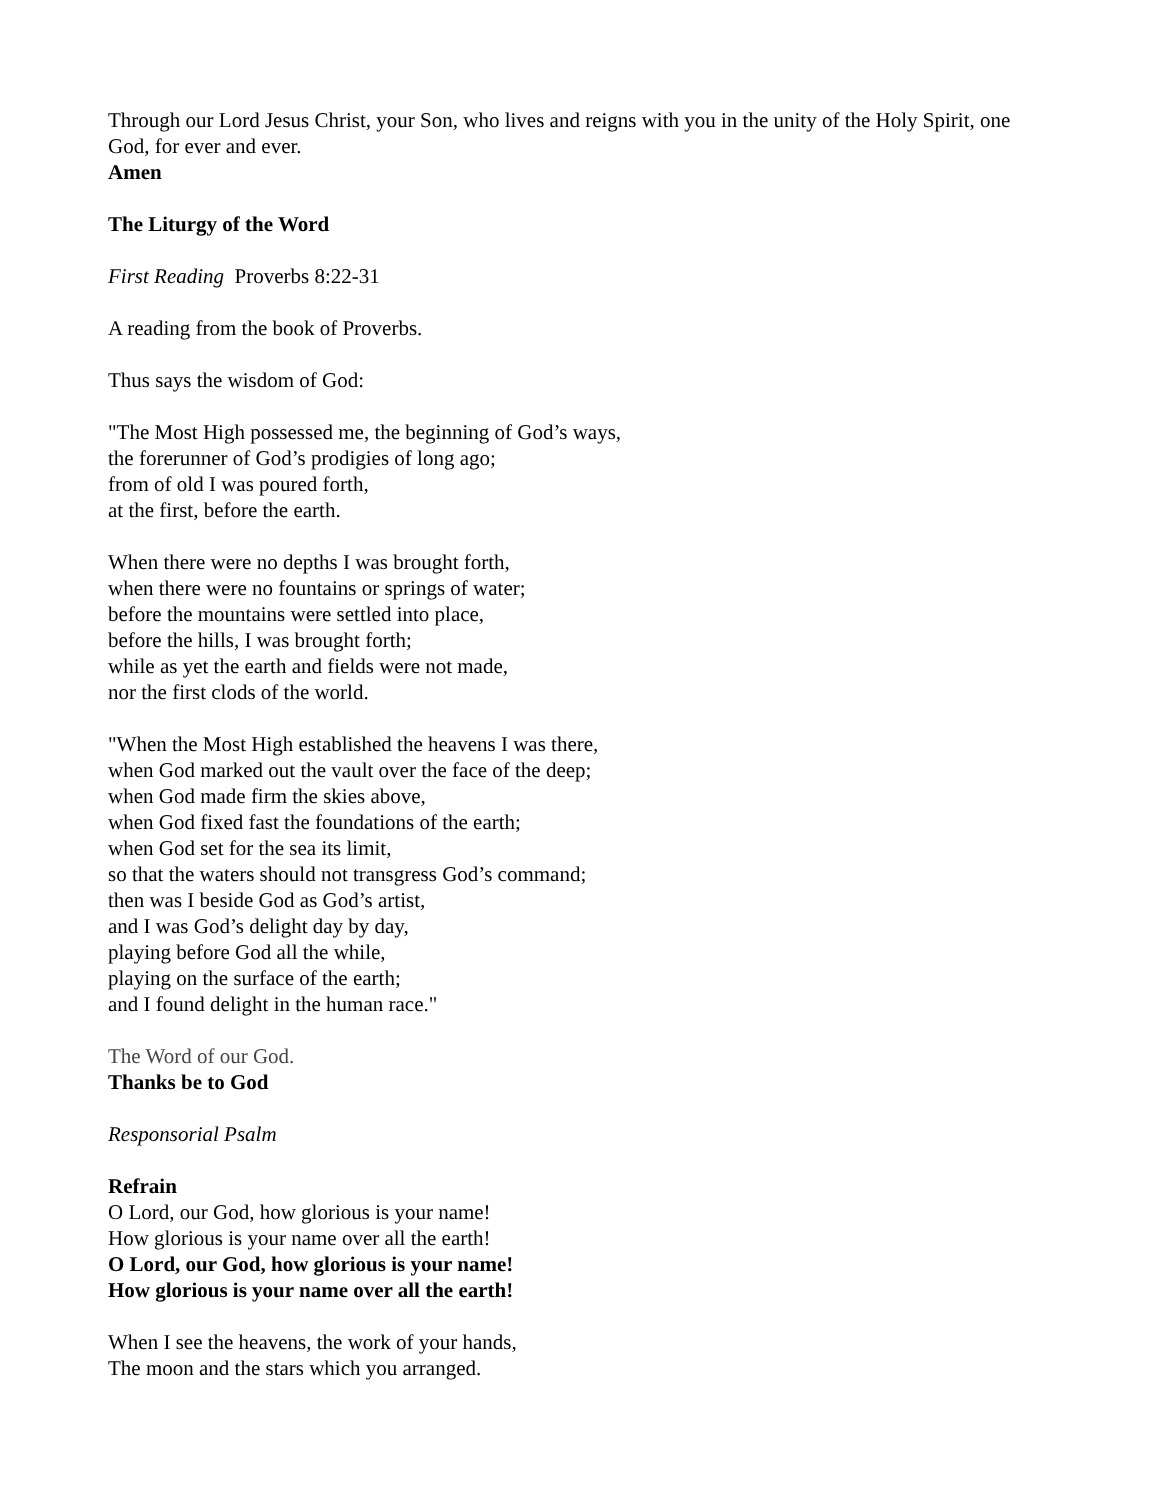Through our Lord Jesus Christ, your Son, who lives and reigns with you in the unity of the Holy Spirit, one God, for ever and ever.
Amen
The Liturgy of the Word
First Reading Proverbs 8:22-31
A reading from the book of Proverbs.
Thus says the wisdom of God:
"The Most High possessed me, the beginning of God’s ways,
the forerunner of God’s prodigies of long ago;
from of old I was poured forth,
at the first, before the earth.
When there were no depths I was brought forth,
when there were no fountains or springs of water;
before the mountains were settled into place,
before the hills, I was brought forth;
while as yet the earth and fields were not made,
nor the first clods of the world.
"When the Most High established the heavens I was there,
when God marked out the vault over the face of the deep;
when God made firm the skies above,
when God fixed fast the foundations of the earth;
when God set for the sea its limit,
so that the waters should not transgress God’s command;
then was I beside God as God’s artist,
and I was God’s delight day by day,
playing before God all the while,
playing on the surface of the earth;
and I found delight in the human race."
The Word of our God.
Thanks be to God
Responsorial Psalm
Refrain
O Lord, our God, how glorious is your name!
How glorious is your name over all the earth!
O Lord, our God, how glorious is your name!
How glorious is your name over all the earth!
When I see the heavens, the work of your hands,
The moon and the stars which you arranged.